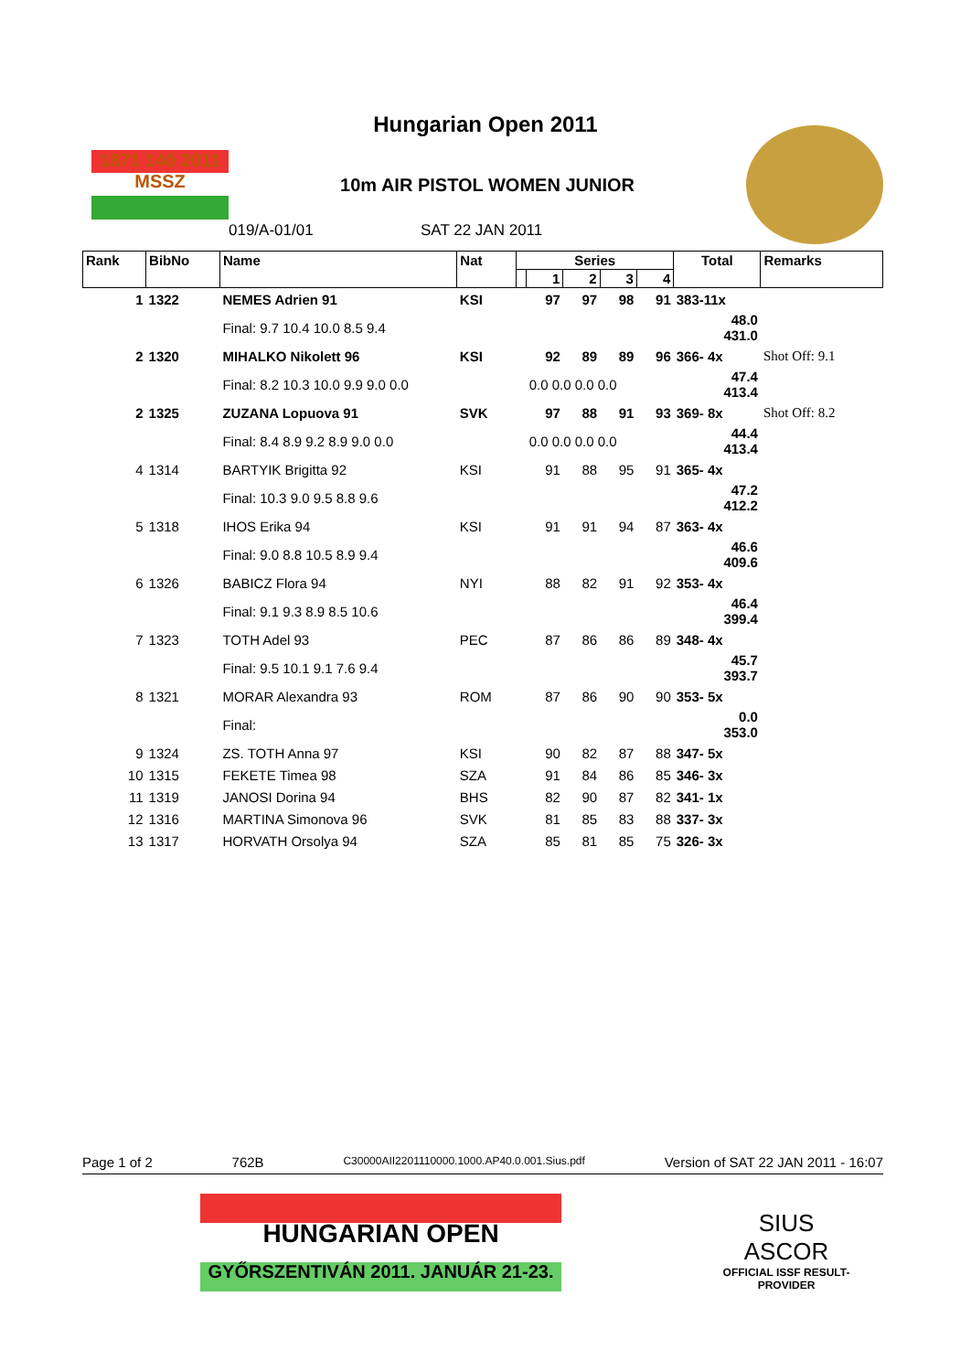Hungarian Open 2011
1871 140 2011
MSSZ
10m AIR PISTOL WOMEN JUNIOR
019/A-01/01 SAT 22 JAN 2011
| Rank | BibNo | Name | Nat | Series | | | | | Total | Remarks |
| --- | --- | --- | --- | --- | --- | --- | --- | --- | --- | --- |
| | | | | | 1 | 2 | 3 | 4 | | |
| 1 | 1322 | NEMES Adrien 91 | KSI | | 97 | 97 | 98 | 91 | 383-11x | |
| | | Final: 9.7 10.4 10.0 8.5 9.4 | | | | | | | 48.0 431.0 | |
| 2 | 1320 | MIHALKO Nikolett 96 | KSI | | 92 | 89 | 89 | 96 | 366- 4x | Shot Off: 9.1 |
| | | Final: 8.2 10.3 10.0 9.9 9.0 0.0 | | | 0.0 0.0 0.0 0.0 | | | | 47.4 413.4 | |
| 2 | 1325 | ZUZANA Lopuova 91 | SVK | | 97 | 88 | 91 | 93 | 369- 8x | Shot Off: 8.2 |
| | | Final: 8.4 8.9 9.2 8.9 9.0 0.0 | | | 0.0 0.0 0.0 0.0 | | | | 44.4 413.4 | |
| 4 | 1314 | BARTYIK Brigitta 92 | KSI | | 91 | 88 | 95 | 91 | 365- 4x | |
| | | Final: 10.3 9.0 9.5 8.8 9.6 | | | | | | | 47.2 412.2 | |
| 5 | 1318 | IHOS Erika 94 | KSI | | 91 | 91 | 94 | 87 | 363- 4x | |
| | | Final: 9.0 8.8 10.5 8.9 9.4 | | | | | | | 46.6 409.6 | |
| 6 | 1326 | BABICZ Flora 94 | NYI | | 88 | 82 | 91 | 92 | 353- 4x | |
| | | Final: 9.1 9.3 8.9 8.5 10.6 | | | | | | | 46.4 399.4 | |
| 7 | 1323 | TOTH Adel 93 | PEC | | 87 | 86 | 86 | 89 | 348- 4x | |
| | | Final: 9.5 10.1 9.1 7.6 9.4 | | | | | | | 45.7 393.7 | |
| 8 | 1321 | MORAR Alexandra 93 | ROM | | 87 | 86 | 90 | 90 | 353- 5x | |
| | | Final: | | | | | | | 0.0 353.0 | |
| 9 | 1324 | ZS. TOTH Anna 97 | KSI | | 90 | 82 | 87 | 88 | 347- 5x | |
| 10 | 1315 | FEKETE Timea 98 | SZA | | 91 | 84 | 86 | 85 | 346- 3x | |
| 11 | 1319 | JANOSI Dorina 94 | BHS | | 82 | 90 | 87 | 82 | 341- 1x | |
| 12 | 1316 | MARTINA Simonova 96 | SVK | | 81 | 85 | 83 | 88 | 337- 3x | |
| 13 | 1317 | HORVATH Orsolya 94 | SZA | | 85 | 81 | 85 | 75 | 326- 3x | |
Page 1 of 2 762B C30000AII2201110000.1000.AP40.0.001.Sius.pdf Version of SAT 22 JAN 2011 - 16:07
HUNGARIAN OPEN
GYŐRSZENTIVÁN 2011. JANUÁR 21-23.
SIUS
ASCOR
OFFICIAL ISSF RESULT-PROVIDER